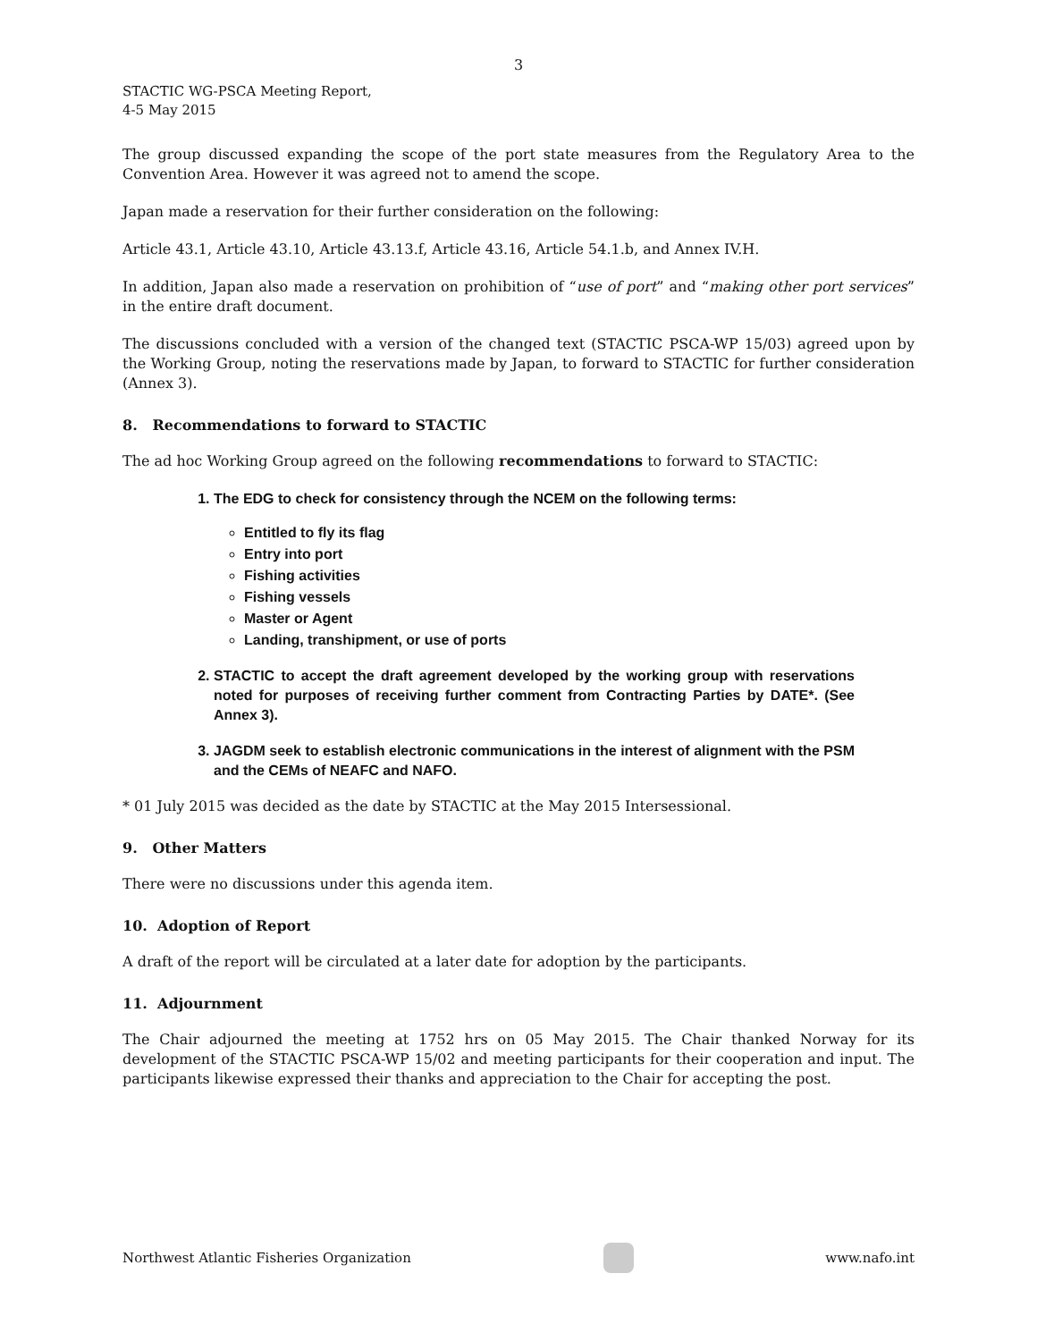3
STACTIC WG-PSCA Meeting Report,
4-5 May 2015
The group discussed expanding the scope of the port state measures from the Regulatory Area to the Convention Area. However it was agreed not to amend the scope.
Japan made a reservation for their further consideration on the following:
Article 43.1, Article 43.10, Article 43.13.f, Article 43.16, Article 54.1.b, and Annex IV.H.
In addition, Japan also made a reservation on prohibition of “use of port” and “making other port services” in the entire draft document.
The discussions concluded with a version of the changed text (STACTIC PSCA-WP 15/03) agreed upon by the Working Group, noting the reservations made by Japan, to forward to STACTIC for further consideration (Annex 3).
8. Recommendations to forward to STACTIC
The ad hoc Working Group agreed on the following recommendations to forward to STACTIC:
1. The EDG to check for consistency through the NCEM on the following terms:
Entitled to fly its flag
Entry into port
Fishing activities
Fishing vessels
Master or Agent
Landing, transhipment, or use of ports
2. STACTIC to accept the draft agreement developed by the working group with reservations noted for purposes of receiving further comment from Contracting Parties by DATE*. (See Annex 3).
3. JAGDM seek to establish electronic communications in the interest of alignment with the PSM and the CEMs of NEAFC and NAFO.
* 01 July 2015 was decided as the date by STACTIC at the May 2015 Intersessional.
9. Other Matters
There were no discussions under this agenda item.
10. Adoption of Report
A draft of the report will be circulated at a later date for adoption by the participants.
11. Adjournment
The Chair adjourned the meeting at 1752 hrs on 05 May 2015. The Chair thanked Norway for its development of the STACTIC PSCA-WP 15/02 and meeting participants for their cooperation and input. The participants likewise expressed their thanks and appreciation to the Chair for accepting the post.
Northwest Atlantic Fisheries Organization
www.nafo.int